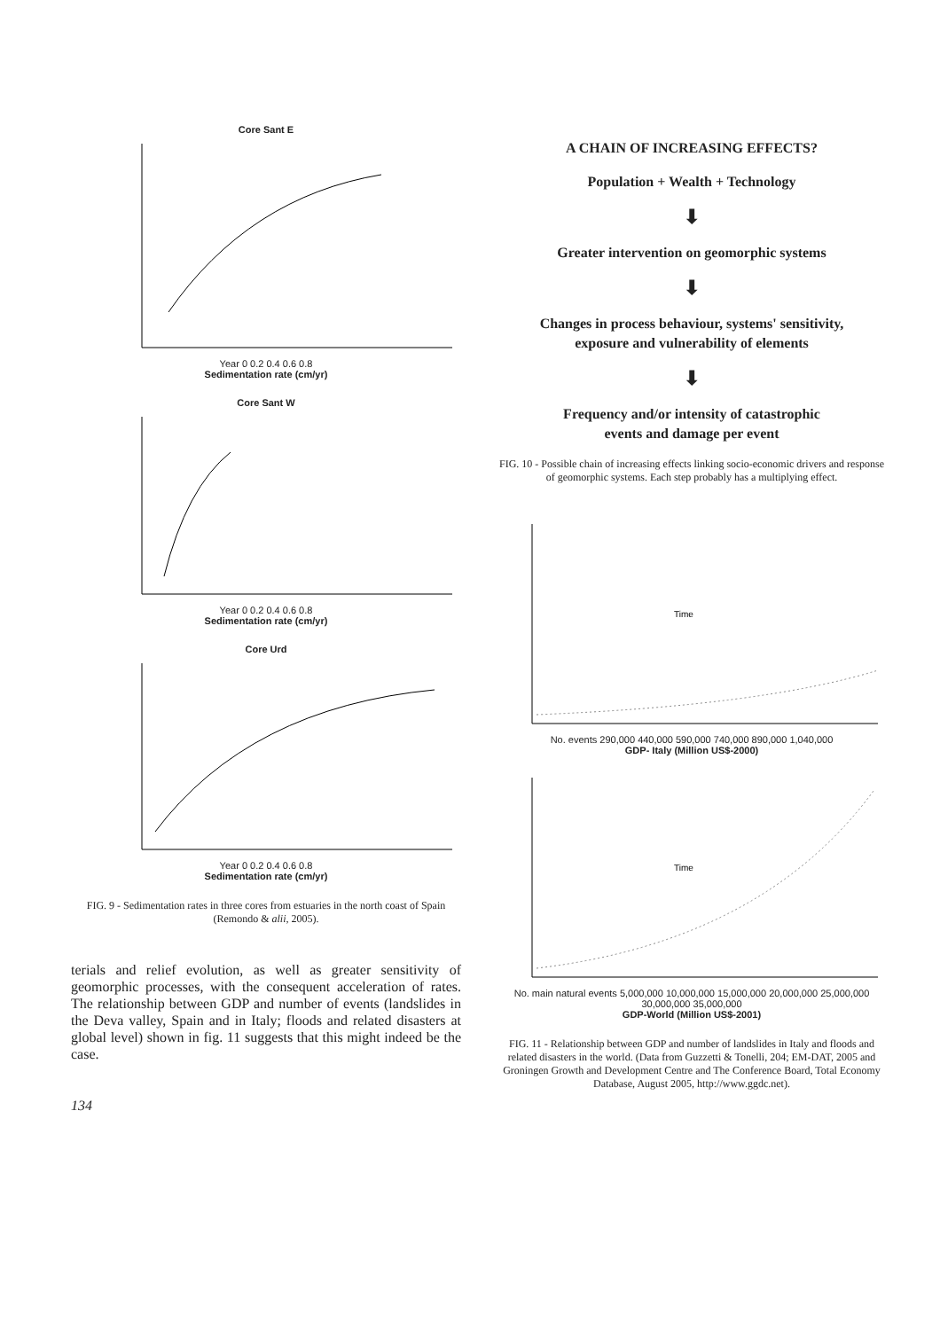Core Sant E
Year 0 0.2 0.4 0.6 0.8
Sedimentation rate (cm/yr)
Core Sant W
Year 0 0.2 0.4 0.6 0.8
Sedimentation rate (cm/yr)
Core Urd
Year 0 0.2 0.4 0.6 0.8
Sedimentation rate (cm/yr)
FIG. 9 - Sedimentation rates in three cores from estuaries in the north coast of Spain (Remondo & alii, 2005).
terials and relief evolution, as well as greater sensitivity of geomorphic processes, with the consequent acceleration of rates. The relationship between GDP and number of events (landslides in the Deva valley, Spain and in Italy; floods and related disasters at global level) shown in fig. 11 suggests that this might indeed be the case.
134
A CHAIN OF INCREASING EFFECTS?
Population + Wealth + Technology
⬇
Greater intervention on geomorphic systems
⬇
Changes in process behaviour, systems' sensitivity,
exposure and vulnerability of elements
⬇
Frequency and/or intensity of catastrophic
events and damage per event
FIG. 10 - Possible chain of increasing effects linking socio-economic drivers and response of geomorphic systems. Each step probably has a multiplying effect.
Time
No. events 290,000 440,000 590,000 740,000 890,000 1,040,000
GDP- Italy (Million US$-2000)
Time
No. main natural events 5,000,000 10,000,000 15,000,000 20,000,000 25,000,000 30,000,000 35,000,000
GDP-World (Million US$-2001)
FIG. 11 - Relationship between GDP and number of landslides in Italy and floods and related disasters in the world. (Data from Guzzetti & Tonelli, 204; EM-DAT, 2005 and Groningen Growth and Development Centre and The Conference Board, Total Economy Database, August 2005, http://www.ggdc.net).